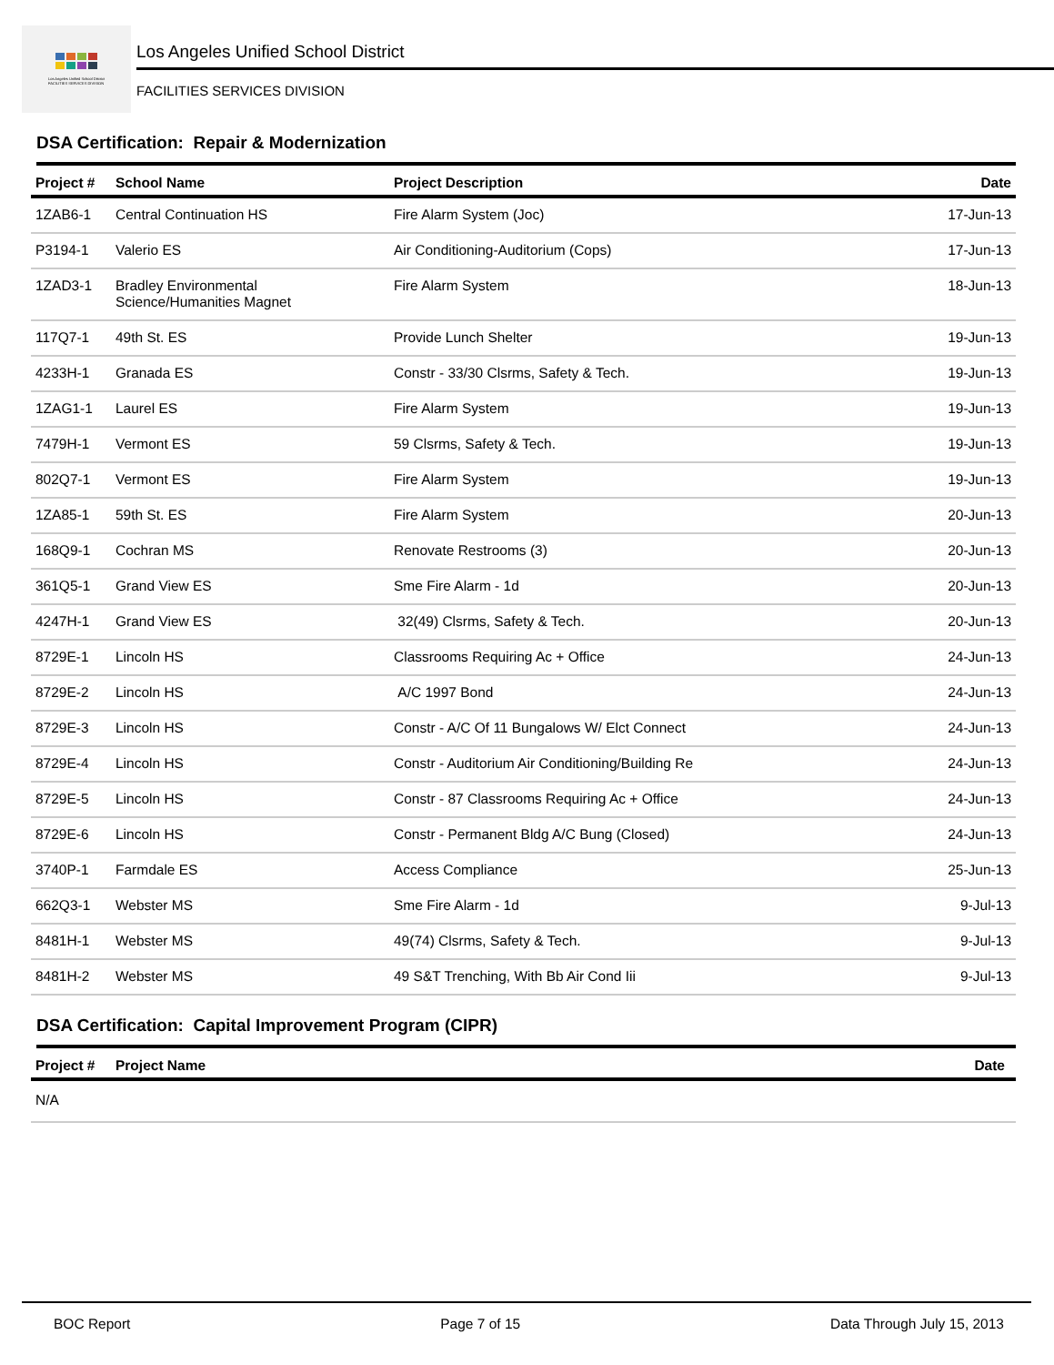Los Angeles Unified School District
FACILITIES SERVICES DIVISION
Los Angeles Unified School District
FACILITIES SERVICES DIVISION
DSA Certification: Repair & Modernization
| Project # | School Name | Project Description | Date |
| --- | --- | --- | --- |
| 1ZAB6-1 | Central Continuation HS | Fire Alarm System (Joc) | 17-Jun-13 |
| P3194-1 | Valerio ES | Air Conditioning-Auditorium (Cops) | 17-Jun-13 |
| 1ZAD3-1 | Bradley Environmental Science/Humanities Magnet | Fire Alarm System | 18-Jun-13 |
| 117Q7-1 | 49th St. ES | Provide Lunch Shelter | 19-Jun-13 |
| 4233H-1 | Granada ES | Constr - 33/30 Clsrms, Safety & Tech. | 19-Jun-13 |
| 1ZAG1-1 | Laurel ES | Fire Alarm System | 19-Jun-13 |
| 7479H-1 | Vermont ES | 59 Clsrms, Safety & Tech. | 19-Jun-13 |
| 802Q7-1 | Vermont ES | Fire Alarm System | 19-Jun-13 |
| 1ZA85-1 | 59th St. ES | Fire Alarm System | 20-Jun-13 |
| 168Q9-1 | Cochran MS | Renovate Restrooms (3) | 20-Jun-13 |
| 361Q5-1 | Grand View ES | Sme Fire Alarm - 1d | 20-Jun-13 |
| 4247H-1 | Grand View ES | 32(49) Clsrms, Safety & Tech. | 20-Jun-13 |
| 8729E-1 | Lincoln HS | Classrooms Requiring Ac + Office | 24-Jun-13 |
| 8729E-2 | Lincoln HS | A/C 1997 Bond | 24-Jun-13 |
| 8729E-3 | Lincoln HS | Constr - A/C Of 11 Bungalows W/ Elct Connect | 24-Jun-13 |
| 8729E-4 | Lincoln HS | Constr - Auditorium Air Conditioning/Building Re | 24-Jun-13 |
| 8729E-5 | Lincoln HS | Constr - 87 Classrooms Requiring Ac + Office | 24-Jun-13 |
| 8729E-6 | Lincoln HS | Constr - Permanent Bldg A/C Bung (Closed) | 24-Jun-13 |
| 3740P-1 | Farmdale ES | Access Compliance | 25-Jun-13 |
| 662Q3-1 | Webster MS | Sme Fire Alarm - 1d | 9-Jul-13 |
| 8481H-1 | Webster MS | 49(74) Clsrms, Safety & Tech. | 9-Jul-13 |
| 8481H-2 | Webster MS | 49 S&T Trenching, With Bb Air Cond Iii | 9-Jul-13 |
DSA Certification: Capital Improvement Program (CIPR)
| Project # | Project Name | Date |
| --- | --- | --- |
| N/A | | |
BOC Report Page 7 of 15 Data Through July 15, 2013